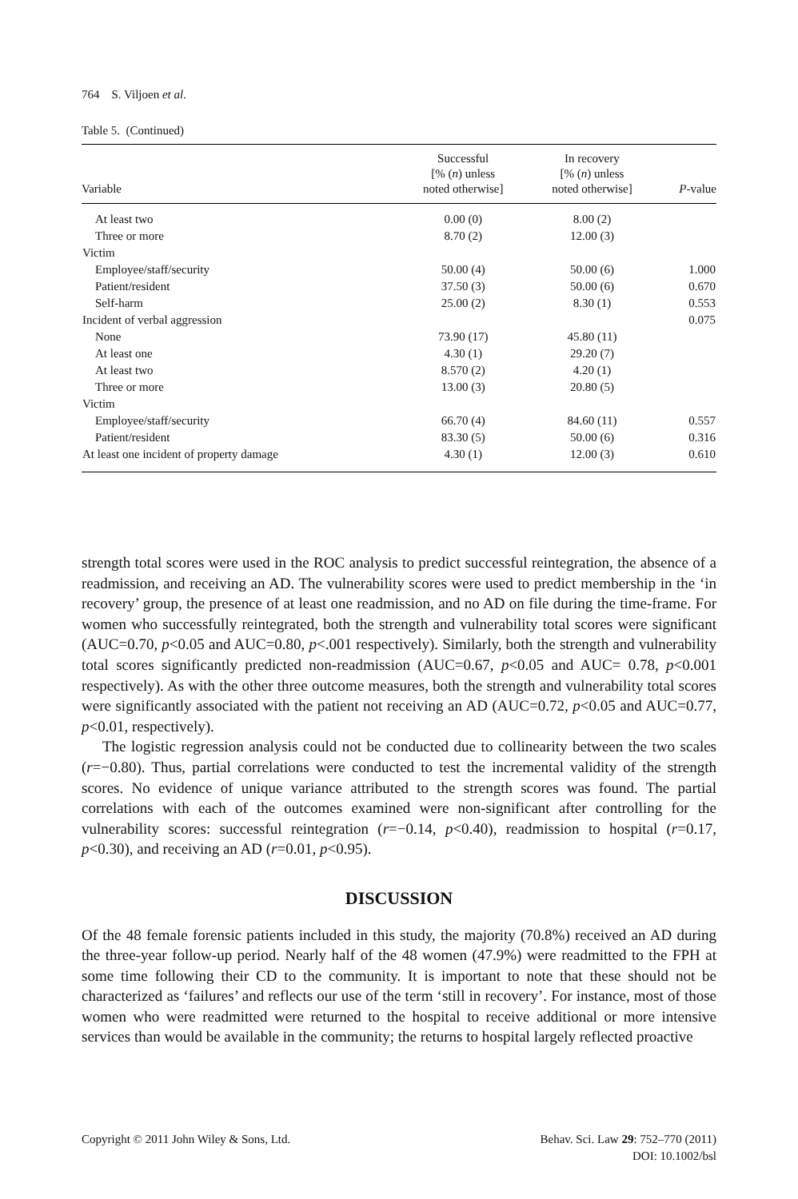764 S. Viljoen et al.
Table 5. (Continued)
| Variable | Successful [% ( n ) unless noted otherwise] | In recovery [% ( n ) unless noted otherwise] | P -value |
| --- | --- | --- | --- |
| At least two | 0.00 (0) | 8.00 (2) | |
| Three or more | 8.70 (2) | 12.00 (3) | |
| Victim | | | |
| Employee/staff/security | 50.00 (4) | 50.00 (6) | 1.000 |
| Patient/resident | 37.50 (3) | 50.00 (6) | 0.670 |
| Self-harm | 25.00 (2) | 8.30 (1) | 0.553 |
| Incident of verbal aggression | | | 0.075 |
| None | 73.90 (17) | 45.80 (11) | |
| At least one | 4.30 (1) | 29.20 (7) | |
| At least two | 8.570 (2) | 4.20 (1) | |
| Three or more | 13.00 (3) | 20.80 (5) | |
| Victim | | | |
| Employee/staff/security | 66.70 (4) | 84.60 (11) | 0.557 |
| Patient/resident | 83.30 (5) | 50.00 (6) | 0.316 |
| At least one incident of property damage | 4.30 (1) | 12.00 (3) | 0.610 |
strength total scores were used in the ROC analysis to predict successful reintegration, the absence of a readmission, and receiving an AD. The vulnerability scores were used to predict membership in the ‘in recovery’ group, the presence of at least one readmission, and no AD on file during the time-frame. For women who successfully reintegrated, both the strength and vulnerability total scores were significant (AUC=0.70, p<0.05 and AUC=0.80, p<.001 respectively). Similarly, both the strength and vulnerability total scores significantly predicted non-readmission (AUC=0.67, p<0.05 and AUC= 0.78, p<0.001 respectively). As with the other three outcome measures, both the strength and vulnerability total scores were significantly associated with the patient not receiving an AD (AUC=0.72, p<0.05 and AUC=0.77, p<0.01, respectively).
The logistic regression analysis could not be conducted due to collinearity between the two scales (r=−0.80). Thus, partial correlations were conducted to test the incremental validity of the strength scores. No evidence of unique variance attributed to the strength scores was found. The partial correlations with each of the outcomes examined were non-significant after controlling for the vulnerability scores: successful reintegration (r=−0.14, p<0.40), readmission to hospital (r=0.17, p<0.30), and receiving an AD (r=0.01, p<0.95).
DISCUSSION
Of the 48 female forensic patients included in this study, the majority (70.8%) received an AD during the three-year follow-up period. Nearly half of the 48 women (47.9%) were readmitted to the FPH at some time following their CD to the community. It is important to note that these should not be characterized as ‘failures’ and reflects our use of the term ‘still in recovery’. For instance, most of those women who were readmitted were returned to the hospital to receive additional or more intensive services than would be available in the community; the returns to hospital largely reflected proactive
Copyright © 2011 John Wiley & Sons, Ltd.
Behav. Sci. Law 29: 752–770 (2011)
DOI: 10.1002/bsl